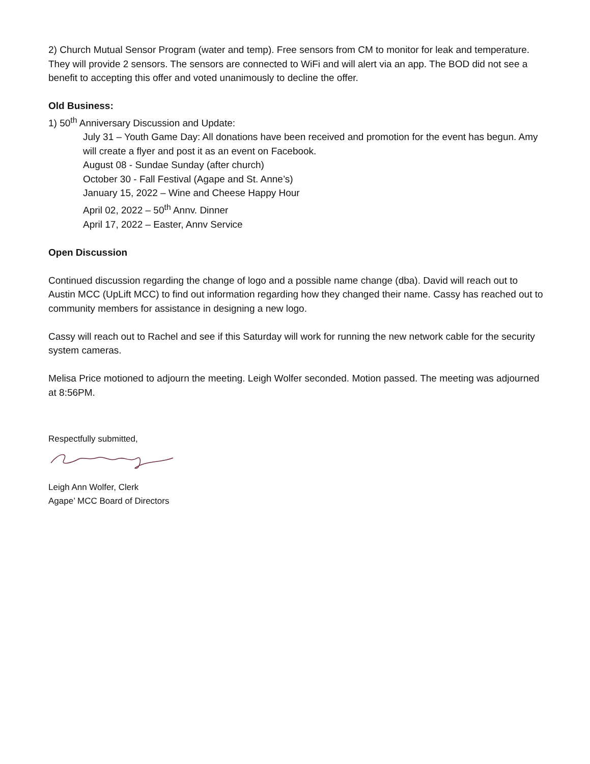2) Church Mutual Sensor Program (water and temp). Free sensors from CM to monitor for leak and temperature. They will provide 2 sensors. The sensors are connected to WiFi and will alert via an app. The BOD did not see a benefit to accepting this offer and voted unanimously to decline the offer.
Old Business:
1) 50<sup>th</sup> Anniversary Discussion and Update:
July 31 – Youth Game Day: All donations have been received and promotion for the event has begun. Amy will create a flyer and post it as an event on Facebook.
August 08 - Sundae Sunday (after church)
October 30 - Fall Festival (Agape and St. Anne’s)
January 15, 2022 – Wine and Cheese Happy Hour
April 02, 2022 – 50<sup>th</sup> Annv. Dinner
April 17, 2022 – Easter, Annv Service
Open Discussion
Continued discussion regarding the change of logo and a possible name change (dba). David will reach out to Austin MCC (UpLift MCC) to find out information regarding how they changed their name. Cassy has reached out to community members for assistance in designing a new logo.
Cassy will reach out to Rachel and see if this Saturday will work for running the new network cable for the security system cameras.
Melisa Price motioned to adjourn the meeting. Leigh Wolfer seconded. Motion passed. The meeting was adjourned at 8:56PM.
Respectfully submitted,
Leigh Ann Wolfer, Clerk
Agape’ MCC Board of Directors